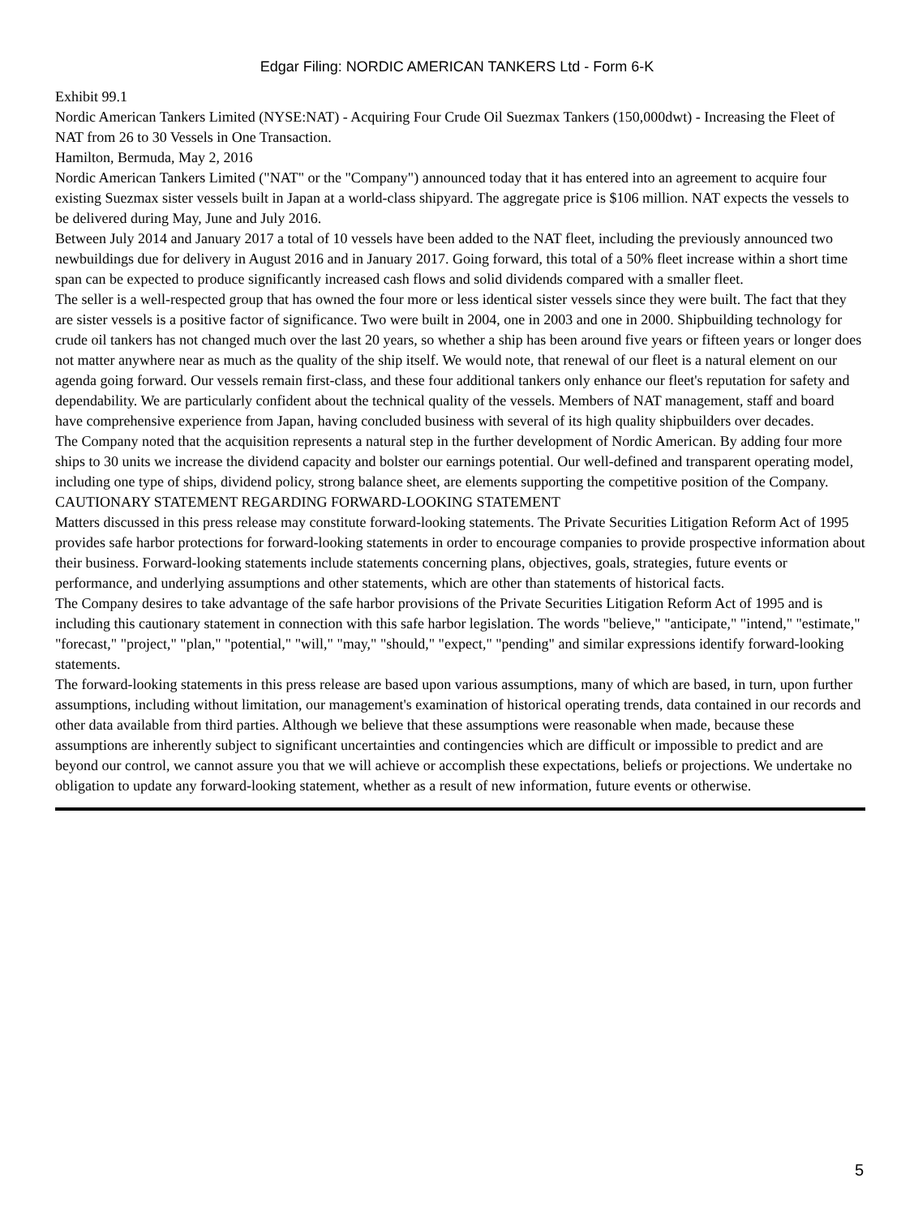Edgar Filing: NORDIC AMERICAN TANKERS Ltd - Form 6-K
Exhibit 99.1
Nordic American Tankers Limited (NYSE:NAT) - Acquiring Four Crude Oil Suezmax Tankers (150,000dwt) - Increasing the Fleet of NAT from 26 to 30 Vessels in One Transaction.
Hamilton, Bermuda, May 2, 2016
Nordic American Tankers Limited ("NAT" or the "Company") announced today that it has entered into an agreement to acquire four existing Suezmax sister vessels built in Japan at a world-class shipyard. The aggregate price is $106 million. NAT expects the vessels to be delivered during May, June and July 2016.
Between July 2014 and January 2017 a total of 10 vessels have been added to the NAT fleet, including the previously announced two newbuildings due for delivery in August 2016 and in January 2017. Going forward, this total of a 50% fleet increase within a short time span can be expected to produce significantly increased cash flows and solid dividends compared with a smaller fleet.
The seller is a well-respected group that has owned the four more or less identical sister vessels since they were built. The fact that they are sister vessels is a positive factor of significance. Two were built in 2004, one in 2003 and one in 2000. Shipbuilding technology for crude oil tankers has not changed much over the last 20 years, so whether a ship has been around five years or fifteen years or longer does not matter anywhere near as much as the quality of the ship itself. We would note, that renewal of our fleet is a natural element on our agenda going forward. Our vessels remain first-class, and these four additional tankers only enhance our fleet's reputation for safety and dependability. We are particularly confident about the technical quality of the vessels. Members of NAT management, staff and board have comprehensive experience from Japan, having concluded business with several of its high quality shipbuilders over decades.
The Company noted that the acquisition represents a natural step in the further development of Nordic American. By adding four more ships to 30 units we increase the dividend capacity and bolster our earnings potential. Our well-defined and transparent operating model, including one type of ships, dividend policy, strong balance sheet, are elements supporting the competitive position of the Company.
CAUTIONARY STATEMENT REGARDING FORWARD-LOOKING STATEMENT
Matters discussed in this press release may constitute forward-looking statements. The Private Securities Litigation Reform Act of 1995 provides safe harbor protections for forward-looking statements in order to encourage companies to provide prospective information about their business. Forward-looking statements include statements concerning plans, objectives, goals, strategies, future events or performance, and underlying assumptions and other statements, which are other than statements of historical facts.
The Company desires to take advantage of the safe harbor provisions of the Private Securities Litigation Reform Act of 1995 and is including this cautionary statement in connection with this safe harbor legislation. The words "believe," "anticipate," "intend," "estimate," "forecast," "project," "plan," "potential," "will," "may," "should," "expect," "pending" and similar expressions identify forward-looking statements.
The forward-looking statements in this press release are based upon various assumptions, many of which are based, in turn, upon further assumptions, including without limitation, our management's examination of historical operating trends, data contained in our records and other data available from third parties. Although we believe that these assumptions were reasonable when made, because these assumptions are inherently subject to significant uncertainties and contingencies which are difficult or impossible to predict and are beyond our control, we cannot assure you that we will achieve or accomplish these expectations, beliefs or projections. We undertake no obligation to update any forward-looking statement, whether as a result of new information, future events or otherwise.
5